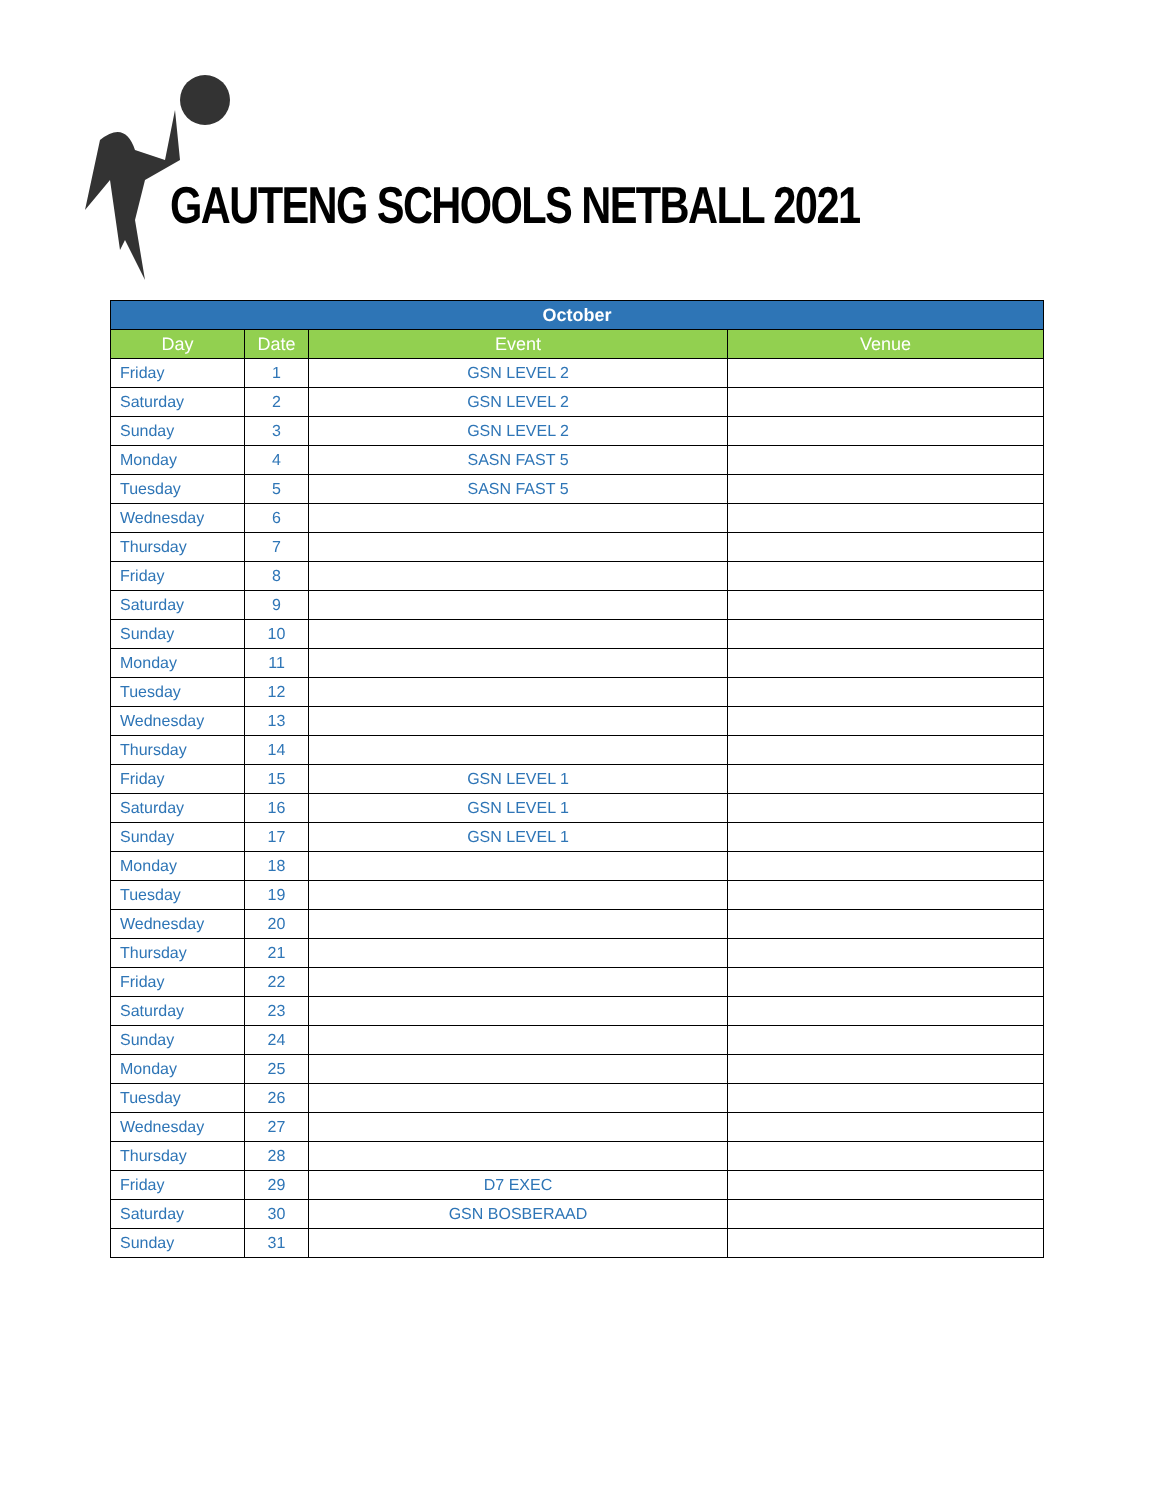GAUTENG SCHOOLS NETBALL 2021
| October | | | |
| --- | --- | --- | --- |
| Day | Date | Event | Venue |
| Friday | 1 | GSN LEVEL 2 | |
| Saturday | 2 | GSN LEVEL 2 | |
| Sunday | 3 | GSN LEVEL 2 | |
| Monday | 4 | SASN FAST 5 | |
| Tuesday | 5 | SASN FAST 5 | |
| Wednesday | 6 | | |
| Thursday | 7 | | |
| Friday | 8 | | |
| Saturday | 9 | | |
| Sunday | 10 | | |
| Monday | 11 | | |
| Tuesday | 12 | | |
| Wednesday | 13 | | |
| Thursday | 14 | | |
| Friday | 15 | GSN LEVEL 1 | |
| Saturday | 16 | GSN LEVEL 1 | |
| Sunday | 17 | GSN LEVEL 1 | |
| Monday | 18 | | |
| Tuesday | 19 | | |
| Wednesday | 20 | | |
| Thursday | 21 | | |
| Friday | 22 | | |
| Saturday | 23 | | |
| Sunday | 24 | | |
| Monday | 25 | | |
| Tuesday | 26 | | |
| Wednesday | 27 | | |
| Thursday | 28 | | |
| Friday | 29 | D7 EXEC | |
| Saturday | 30 | GSN BOSBERAAD | |
| Sunday | 31 | | |